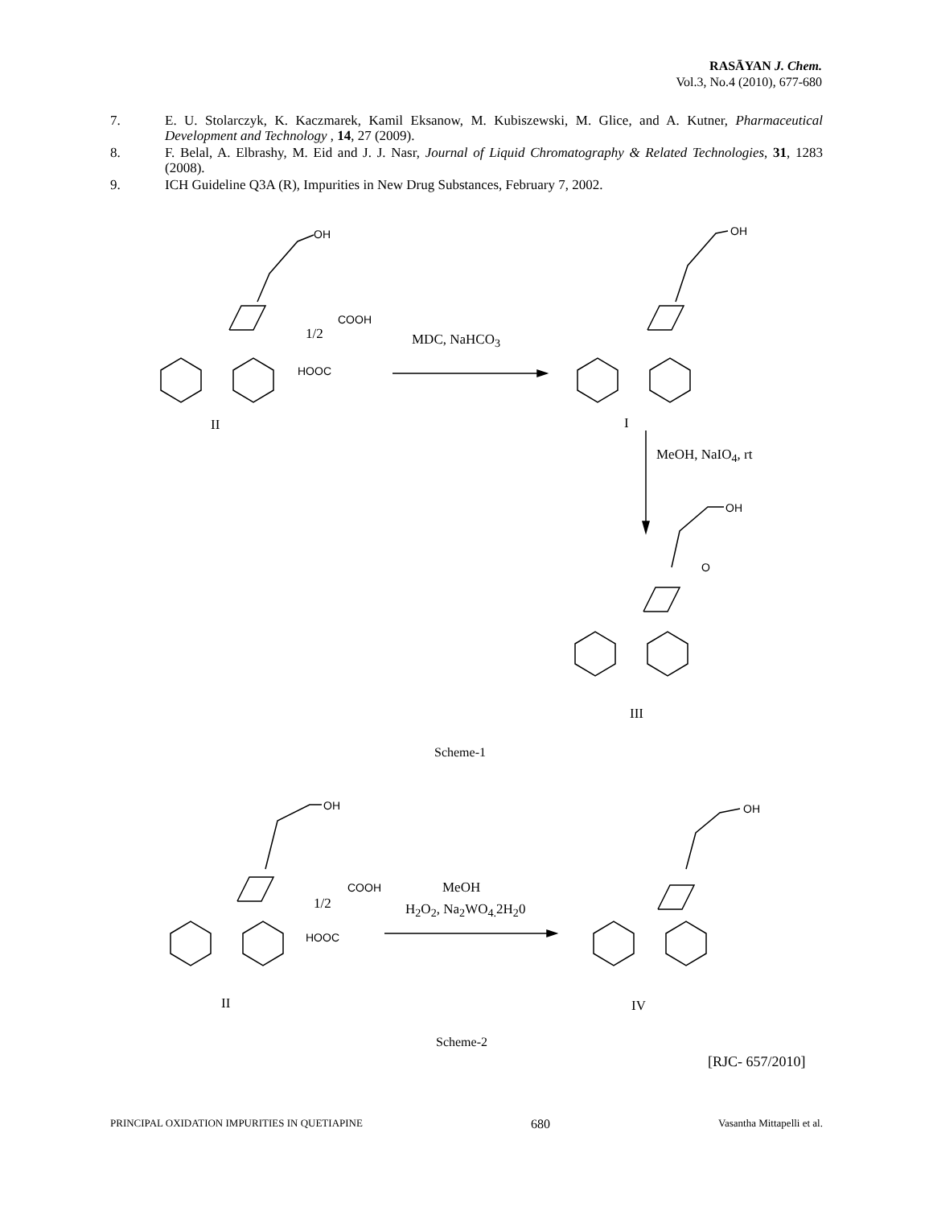RASĀYAN J. Chem.
Vol.3, No.4 (2010), 677-680
7. E. U. Stolarczyk, K. Kaczmarek, Kamil Eksanow, M. Kubiszewski, M. Glice, and A. Kutner, Pharmaceutical Development and Technology , 14, 27 (2009).
8. F. Belal, A. Elbrashy, M. Eid and J. J. Nasr, Journal of Liquid Chromatography & Related Technologies, 31, 1283 (2008).
9. ICH Guideline Q3A (R), Impurities in New Drug Substances, February 7, 2002.
OH
OH
OH
OH
OH
COOH
HOOC
COOH
HOOC
O
1/2 MDC, NaHCO<sub>3</sub>
II I
MeOH, NaIO<sub>4</sub>, rt
III
Scheme-1
1/2
MeOH
H<sub>2</sub>O<sub>2</sub>, Na<sub>2</sub>WO<sub>4.</sub>2H<sub>2</sub>0
II IV
Scheme-2
[RJC- 657/2010]
PRINCIPAL OXIDATION IMPURITIES IN QUETIAPINE 680 Vasantha Mittapelli et al.